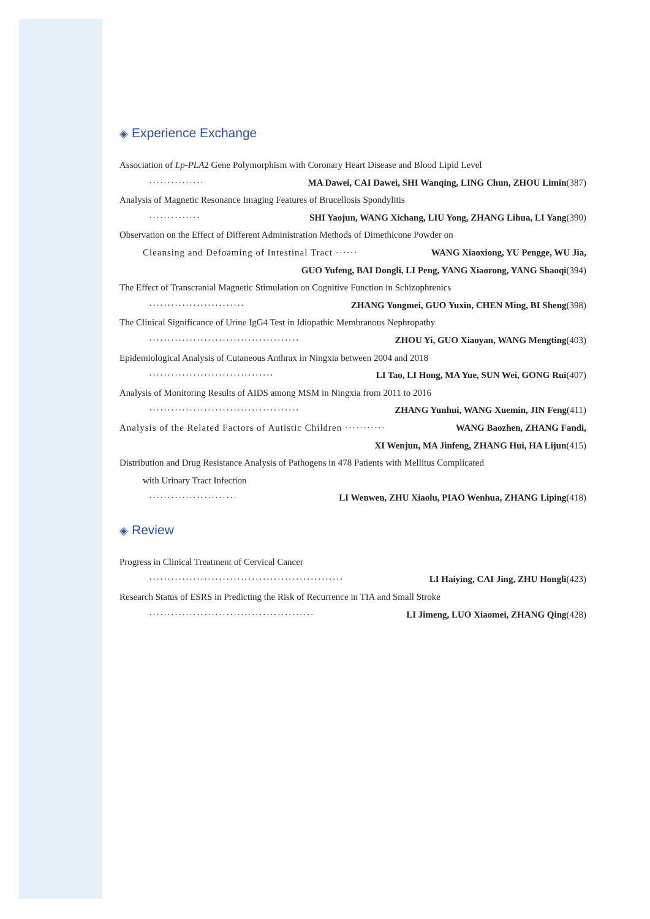◈ Experience Exchange
Association of Lp-PLA2 Gene Polymorphism with Coronary Heart Disease and Blood Lipid Level
··············· MA Dawei, CAI Dawei, SHI Wanqing, LING Chun, ZHOU Limin(387)
Analysis of Magnetic Resonance Imaging Features of Brucellosis Spondylitis
·············· SHI Yaojun, WANG Xichang, LIU Yong, ZHANG Lihua, LI Yang(390)
Observation on the Effect of Different Administration Methods of Dimethicone Powder on
Cleansing and Defoaming of Intestinal Tract ······ WANG Xiaoxiong, YU Pengge, WU Jia,
GUO Yufeng, BAI Dongli, LI Peng, YANG Xiaorong, YANG Shaoqi(394)
The Effect of Transcranial Magnetic Stimulation on Cognitive Function in Schizophrenics
·························· ZHANG Yongmei, GUO Yuxin, CHEN Ming, BI Sheng(398)
The Clinical Significance of Urine IgG4 Test in Idiopathic Membranous Nephropathy
········································· ZHOU Yi, GUO Xiaoyan, WANG Mengting(403)
Epidemiological Analysis of Cutaneous Anthrax in Ningxia between 2004 and 2018
·································· LI Tao, LI Hong, MA Yue, SUN Wei, GONG Rui(407)
Analysis of Monitoring Results of AIDS among MSM in Ningxia from 2011 to 2016
········································· ZHANG Yunhui, WANG Xuemin, JIN Feng(411)
Analysis of the Related Factors of Autistic Children ··········· WANG Baozhen, ZHANG Fandi,
XI Wenjun, MA Jinfeng, ZHANG Hui, HA Lijun(415)
Distribution and Drug Resistance Analysis of Pathogens in 478 Patients with Mellitus Complicated
with Urinary Tract Infection
························ LI Wenwen, ZHU Xiaolu, PIAO Wenhua, ZHANG Liping(418)
◈ Review
Progress in Clinical Treatment of Cervical Cancer
····················································· LI Haiying, CAI Jing, ZHU Hongli(423)
Research Status of ESRS in Predicting the Risk of Recurrence in TIA and Small Stroke
············································· LI Jimeng, LUO Xiaomei, ZHANG Qing(428)